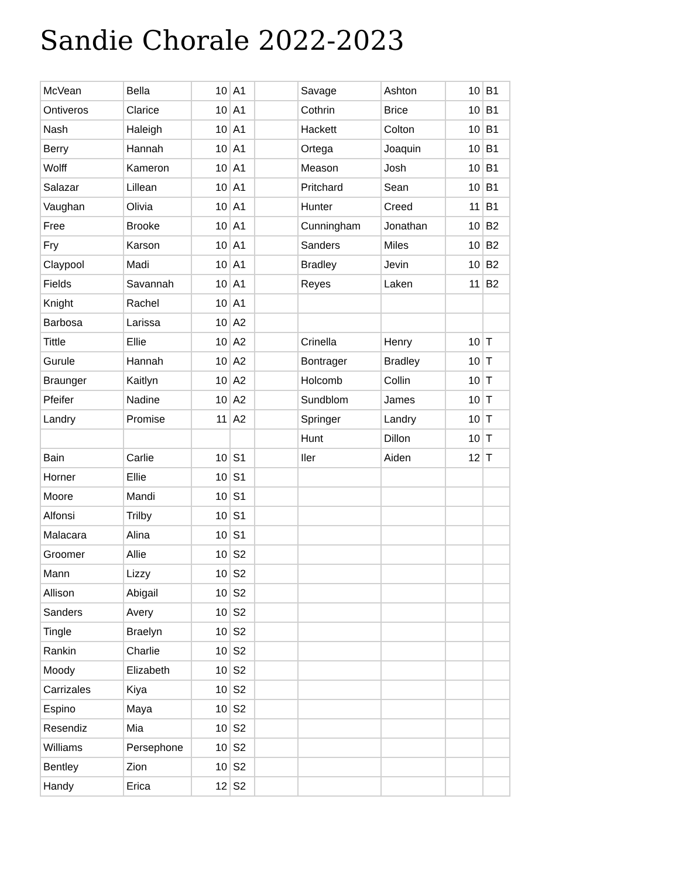Sandie Chorale 2022-2023
| McVean | Bella | 10 | A1 | | Savage | Ashton | 10 | B1 |
| Ontiveros | Clarice | 10 | A1 | | Cothrin | Brice | 10 | B1 |
| Nash | Haleigh | 10 | A1 | | Hackett | Colton | 10 | B1 |
| Berry | Hannah | 10 | A1 | | Ortega | Joaquin | 10 | B1 |
| Wolff | Kameron | 10 | A1 | | Meason | Josh | 10 | B1 |
| Salazar | Lillean | 10 | A1 | | Pritchard | Sean | 10 | B1 |
| Vaughan | Olivia | 10 | A1 | | Hunter | Creed | 11 | B1 |
| Free | Brooke | 10 | A1 | | Cunningham | Jonathan | 10 | B2 |
| Fry | Karson | 10 | A1 | | Sanders | Miles | 10 | B2 |
| Claypool | Madi | 10 | A1 | | Bradley | Jevin | 10 | B2 |
| Fields | Savannah | 10 | A1 | | Reyes | Laken | 11 | B2 |
| Knight | Rachel | 10 | A1 | | | | | |
| Barbosa | Larissa | 10 | A2 | | | | | |
| Tittle | Ellie | 10 | A2 | | Crinella | Henry | 10 | T |
| Gurule | Hannah | 10 | A2 | | Bontrager | Bradley | 10 | T |
| Braunger | Kaitlyn | 10 | A2 | | Holcomb | Collin | 10 | T |
| Pfeifer | Nadine | 10 | A2 | | Sundblom | James | 10 | T |
| Landry | Promise | 11 | A2 | | Springer | Landry | 10 | T |
| | | | | | Hunt | Dillon | 10 | T |
| Bain | Carlie | 10 | S1 | | Iler | Aiden | 12 | T |
| Horner | Ellie | 10 | S1 | | | | | |
| Moore | Mandi | 10 | S1 | | | | | |
| Alfonsi | Trilby | 10 | S1 | | | | | |
| Malacara | Alina | 10 | S1 | | | | | |
| Groomer | Allie | 10 | S2 | | | | | |
| Mann | Lizzy | 10 | S2 | | | | | |
| Allison | Abigail | 10 | S2 | | | | | |
| Sanders | Avery | 10 | S2 | | | | | |
| Tingle | Braelyn | 10 | S2 | | | | | |
| Rankin | Charlie | 10 | S2 | | | | | |
| Moody | Elizabeth | 10 | S2 | | | | | |
| Carrizales | Kiya | 10 | S2 | | | | | |
| Espino | Maya | 10 | S2 | | | | | |
| Resendiz | Mia | 10 | S2 | | | | | |
| Williams | Persephone | 10 | S2 | | | | | |
| Bentley | Zion | 10 | S2 | | | | | |
| Handy | Erica | 12 | S2 | | | | | |